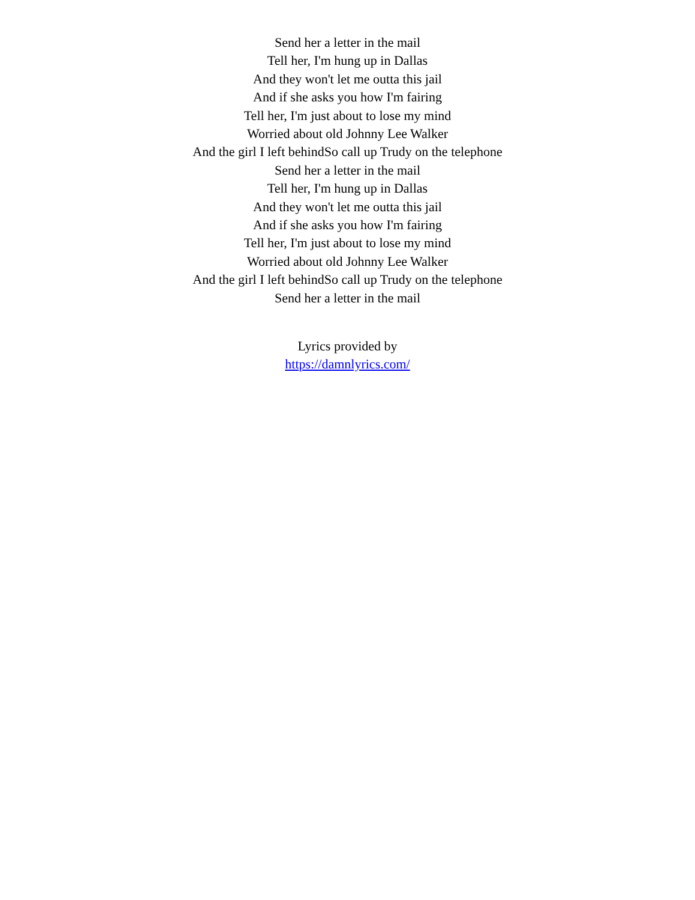Send her a letter in the mail
Tell her, I'm hung up in Dallas
And they won't let me outta this jail
And if she asks you how I'm fairing
Tell her, I'm just about to lose my mind
Worried about old Johnny Lee Walker
And the girl I left behindSo call up Trudy on the telephone
Send her a letter in the mail
Tell her, I'm hung up in Dallas
And they won't let me outta this jail
And if she asks you how I'm fairing
Tell her, I'm just about to lose my mind
Worried about old Johnny Lee Walker
And the girl I left behindSo call up Trudy on the telephone
Send her a letter in the mail
Lyrics provided by
https://damnlyrics.com/